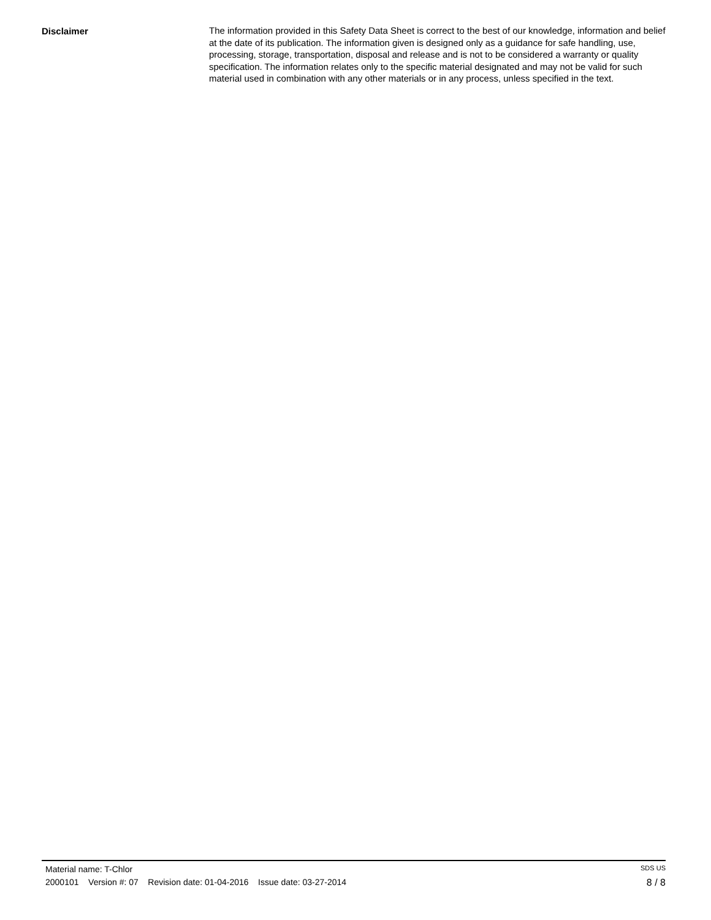Disclaimer
The information provided in this Safety Data Sheet is correct to the best of our knowledge, information and belief at the date of its publication. The information given is designed only as a guidance for safe handling, use, processing, storage, transportation, disposal and release and is not to be considered a warranty or quality specification. The information relates only to the specific material designated and may not be valid for such material used in combination with any other materials or in any process, unless specified in the text.
Material name: T-Chlor SDS US
2000101 Version #: 07 Revision date: 01-04-2016 Issue date: 03-27-2014 8 / 8